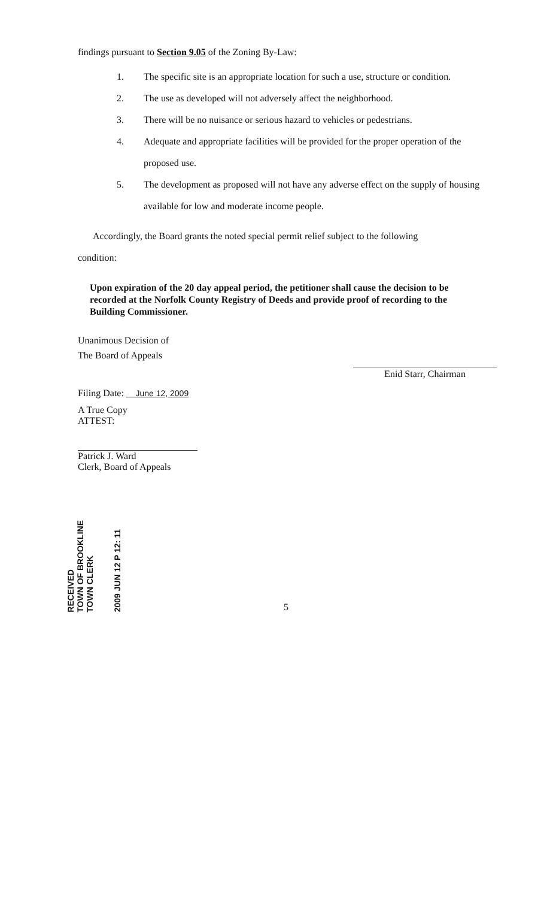findings pursuant to Section 9.05 of the Zoning By-Law:
1. The specific site is an appropriate location for such a use, structure or condition.
2. The use as developed will not adversely affect the neighborhood.
3. There will be no nuisance or serious hazard to vehicles or pedestrians.
4. Adequate and appropriate facilities will be provided for the proper operation of the proposed use.
5. The development as proposed will not have any adverse effect on the supply of housing available for low and moderate income people.
Accordingly, the Board grants the noted special permit relief subject to the following
condition:
Upon expiration of the 20 day appeal period, the petitioner shall cause the decision to be recorded at the Norfolk County Registry of Deeds and provide proof of recording to the Building Commissioner.
Unanimous Decision of
The Board of Appeals
Enid Starr, Chairman
Filing Date: June 12, 2009
A True Copy
ATTEST:
Patrick J. Ward
Clerk, Board of Appeals
RECEIVED
TOWN OF BROOKLINE
TOWN CLERK
2009 JUN 12 P 12: 11
5